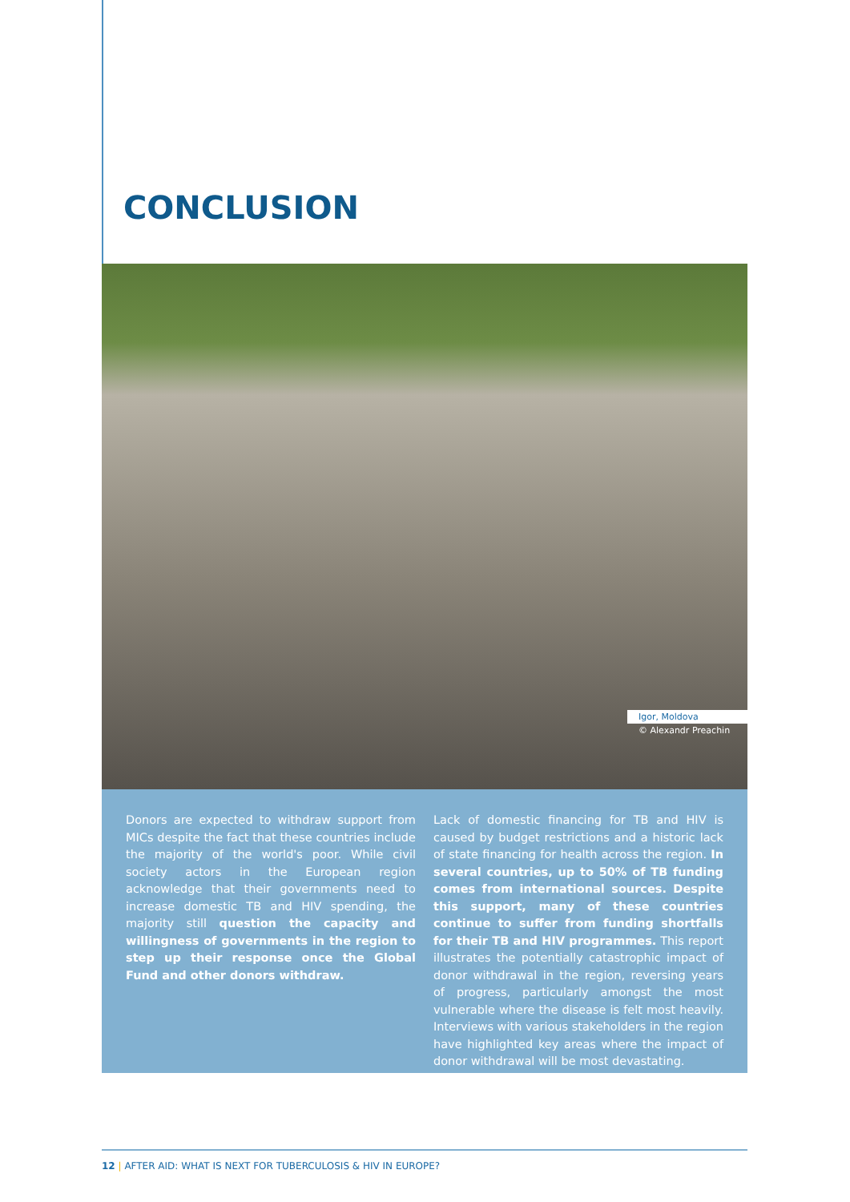CONCLUSION
Igor, Moldova
© Alexandr Preachin
Donors are expected to withdraw support from MICs despite the fact that these countries include the majority of the world's poor. While civil society actors in the European region acknowledge that their governments need to increase domestic TB and HIV spending, the majority still question the capacity and willingness of governments in the region to step up their response once the Global Fund and other donors withdraw.
Lack of domestic financing for TB and HIV is caused by budget restrictions and a historic lack of state financing for health across the region. In several countries, up to 50% of TB funding comes from international sources. Despite this support, many of these countries continue to suffer from funding shortfalls for their TB and HIV programmes. This report illustrates the potentially catastrophic impact of donor withdrawal in the region, reversing years of progress, particularly amongst the most vulnerable where the disease is felt most heavily. Interviews with various stakeholders in the region have highlighted key areas where the impact of donor withdrawal will be most devastating.
12 | AFTER AID: WHAT IS NEXT FOR TUBERCULOSIS & HIV IN EUROPE?